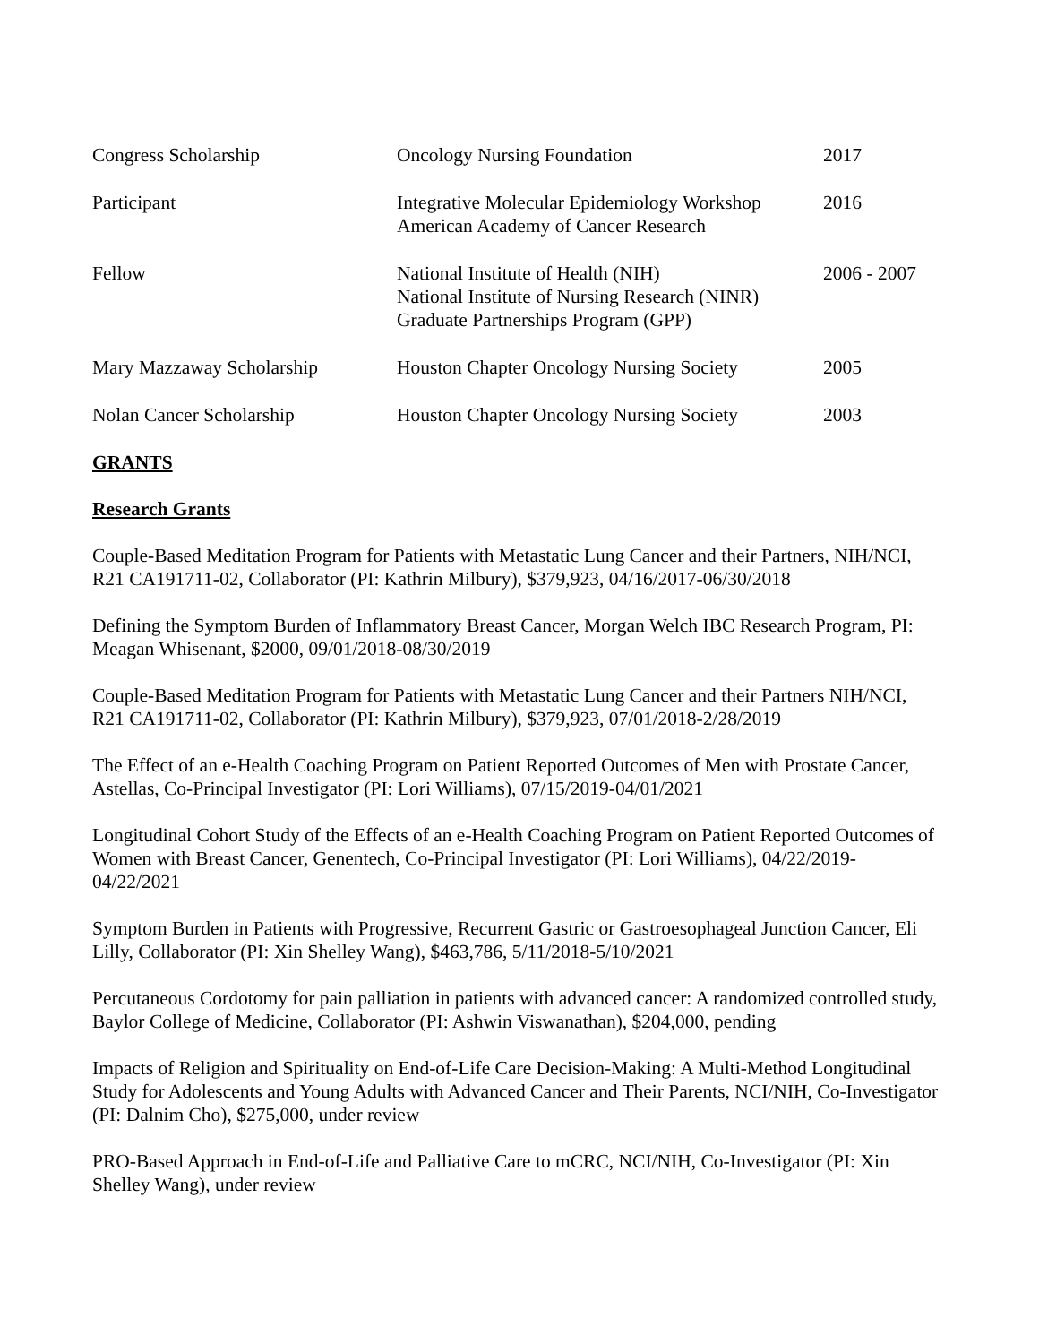| Congress Scholarship | Oncology Nursing Foundation | 2017 |
| Participant | Integrative Molecular Epidemiology Workshop American Academy of Cancer Research | 2016 |
| Fellow | National Institute of Health (NIH) National Institute of Nursing Research (NINR) Graduate Partnerships Program (GPP) | 2006 - 2007 |
| Mary Mazzaway Scholarship | Houston Chapter Oncology Nursing Society | 2005 |
| Nolan Cancer Scholarship | Houston Chapter Oncology Nursing Society | 2003 |
GRANTS
Research Grants
Couple-Based Meditation Program for Patients with Metastatic Lung Cancer and their Partners, NIH/NCI, R21 CA191711-02, Collaborator (PI: Kathrin Milbury), $379,923, 04/16/2017-06/30/2018
Defining the Symptom Burden of Inflammatory Breast Cancer, Morgan Welch IBC Research Program, PI: Meagan Whisenant, $2000, 09/01/2018-08/30/2019
Couple-Based Meditation Program for Patients with Metastatic Lung Cancer and their Partners NIH/NCI, R21 CA191711-02, Collaborator (PI: Kathrin Milbury), $379,923, 07/01/2018-2/28/2019
The Effect of an e-Health Coaching Program on Patient Reported Outcomes of Men with Prostate Cancer, Astellas, Co-Principal Investigator (PI: Lori Williams), 07/15/2019-04/01/2021
Longitudinal Cohort Study of the Effects of an e-Health Coaching Program on Patient Reported Outcomes of Women with Breast Cancer, Genentech, Co-Principal Investigator (PI: Lori Williams), 04/22/2019-04/22/2021
Symptom Burden in Patients with Progressive, Recurrent Gastric or Gastroesophageal Junction Cancer, Eli Lilly, Collaborator (PI: Xin Shelley Wang), $463,786, 5/11/2018-5/10/2021
Percutaneous Cordotomy for pain palliation in patients with advanced cancer: A randomized controlled study, Baylor College of Medicine, Collaborator (PI: Ashwin Viswanathan), $204,000, pending
Impacts of Religion and Spirituality on End-of-Life Care Decision-Making: A Multi-Method Longitudinal Study for Adolescents and Young Adults with Advanced Cancer and Their Parents, NCI/NIH, Co-Investigator (PI: Dalnim Cho), $275,000, under review
PRO-Based Approach in End-of-Life and Palliative Care to mCRC, NCI/NIH, Co-Investigator (PI: Xin Shelley Wang), under review